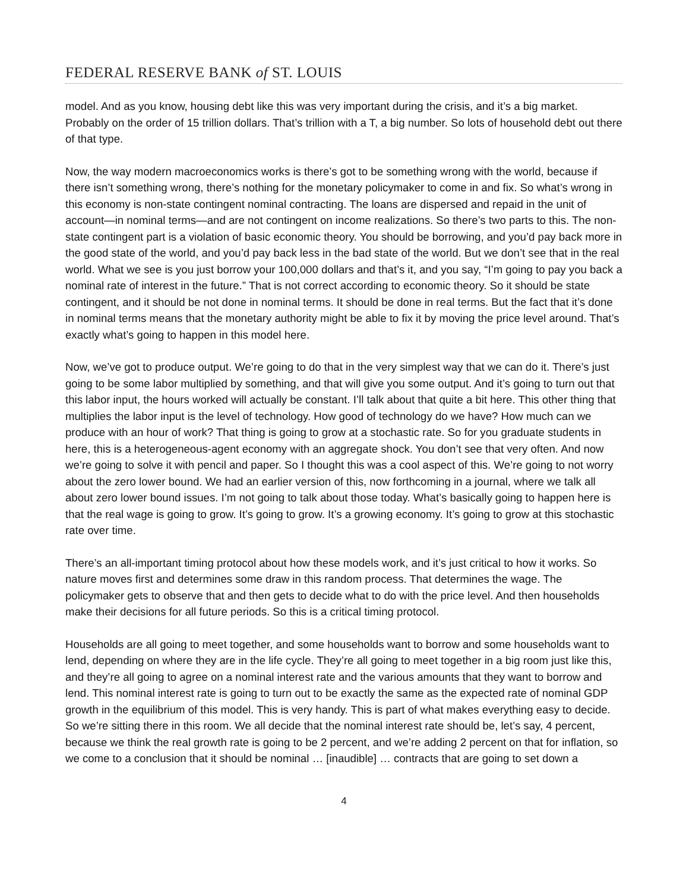FEDERAL RESERVE BANK of ST. LOUIS
model. And as you know, housing debt like this was very important during the crisis, and it’s a big market. Probably on the order of 15 trillion dollars. That’s trillion with a T, a big number. So lots of household debt out there of that type.
Now, the way modern macroeconomics works is there’s got to be something wrong with the world, because if there isn’t something wrong, there’s nothing for the monetary policymaker to come in and fix. So what’s wrong in this economy is non-state contingent nominal contracting. The loans are dispersed and repaid in the unit of account—in nominal terms—and are not contingent on income realizations. So there’s two parts to this. The non-state contingent part is a violation of basic economic theory. You should be borrowing, and you’d pay back more in the good state of the world, and you’d pay back less in the bad state of the world. But we don’t see that in the real world. What we see is you just borrow your 100,000 dollars and that’s it, and you say, “I’m going to pay you back a nominal rate of interest in the future.” That is not correct according to economic theory. So it should be state contingent, and it should be not done in nominal terms. It should be done in real terms. But the fact that it’s done in nominal terms means that the monetary authority might be able to fix it by moving the price level around. That’s exactly what’s going to happen in this model here.
Now, we’ve got to produce output. We’re going to do that in the very simplest way that we can do it. There’s just going to be some labor multiplied by something, and that will give you some output. And it’s going to turn out that this labor input, the hours worked will actually be constant. I’ll talk about that quite a bit here. This other thing that multiplies the labor input is the level of technology. How good of technology do we have? How much can we produce with an hour of work? That thing is going to grow at a stochastic rate. So for you graduate students in here, this is a heterogeneous-agent economy with an aggregate shock. You don’t see that very often. And now we’re going to solve it with pencil and paper. So I thought this was a cool aspect of this. We’re going to not worry about the zero lower bound. We had an earlier version of this, now forthcoming in a journal, where we talk all about zero lower bound issues. I’m not going to talk about those today. What’s basically going to happen here is that the real wage is going to grow. It’s going to grow. It’s a growing economy. It’s going to grow at this stochastic rate over time.
There’s an all-important timing protocol about how these models work, and it’s just critical to how it works. So nature moves first and determines some draw in this random process. That determines the wage. The policymaker gets to observe that and then gets to decide what to do with the price level. And then households make their decisions for all future periods. So this is a critical timing protocol.
Households are all going to meet together, and some households want to borrow and some households want to lend, depending on where they are in the life cycle. They’re all going to meet together in a big room just like this, and they’re all going to agree on a nominal interest rate and the various amounts that they want to borrow and lend. This nominal interest rate is going to turn out to be exactly the same as the expected rate of nominal GDP growth in the equilibrium of this model. This is very handy. This is part of what makes everything easy to decide. So we’re sitting there in this room. We all decide that the nominal interest rate should be, let’s say, 4 percent, because we think the real growth rate is going to be 2 percent, and we’re adding 2 percent on that for inflation, so we come to a conclusion that it should be nominal … [inaudible] … contracts that are going to set down a
4